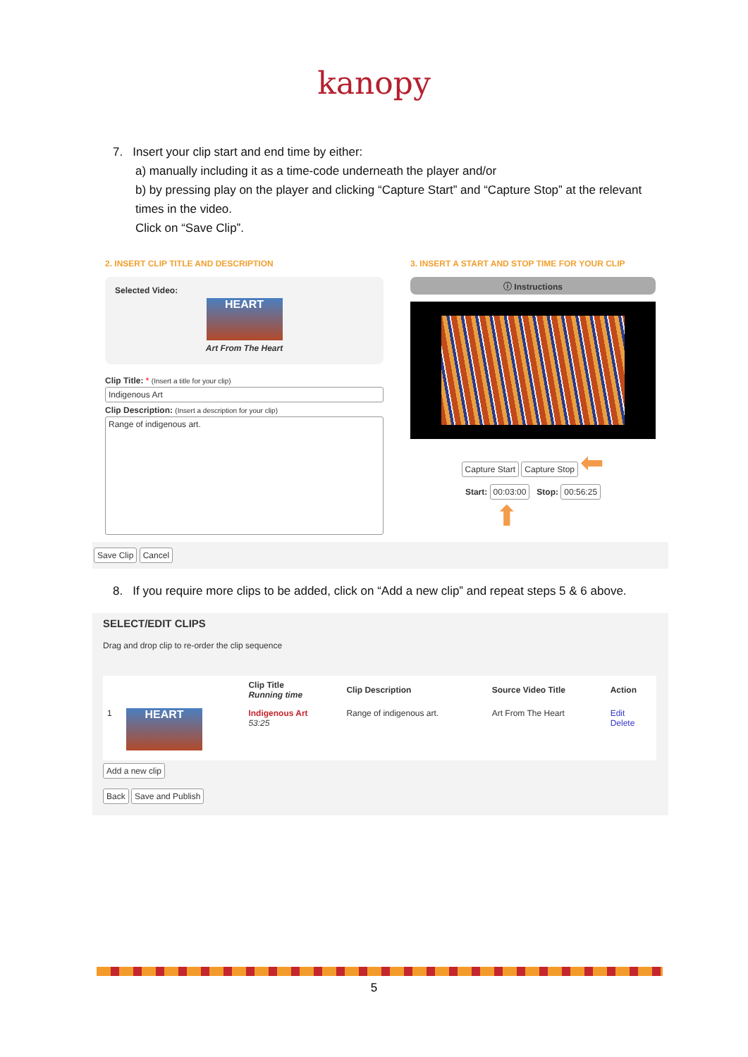kanopy
7. Insert your clip start and end time by either:
a) manually including it as a time-code underneath the player and/or
b) by pressing play on the player and clicking “Capture Start” and “Capture Stop” at the relevant times in the video.
Click on “Save Clip”.
2. INSERT CLIP TITLE AND DESCRIPTION
Selected Video:
HEART
Art From The Heart
Clip Title: * (Insert a title for your clip)
Indigenous Art
Clip Description: (Insert a description for your clip)
Range of indigenous art.
3. INSERT A START AND STOP TIME FOR YOUR CLIP
ⓘ Instructions
Capture Start Capture Stop ⬅
Start: 00:03:00 Stop: 00:56:25
⬆
Save Clip Cancel
8. If you require more clips to be added, click on “Add a new clip” and repeat steps 5 & 6 above.
SELECT/EDIT CLIPS
Drag and drop clip to re-order the clip sequence
| | | Clip Title Running time | Clip Description | Source Video Title | Action |
| --- | --- | --- | --- | --- | --- |
| 1 | HEART | Indigenous Art 53:25 | Range of indigenous art. | Art From The Heart | Edit Delete |
Add a new clip
Back Save and Publish
5